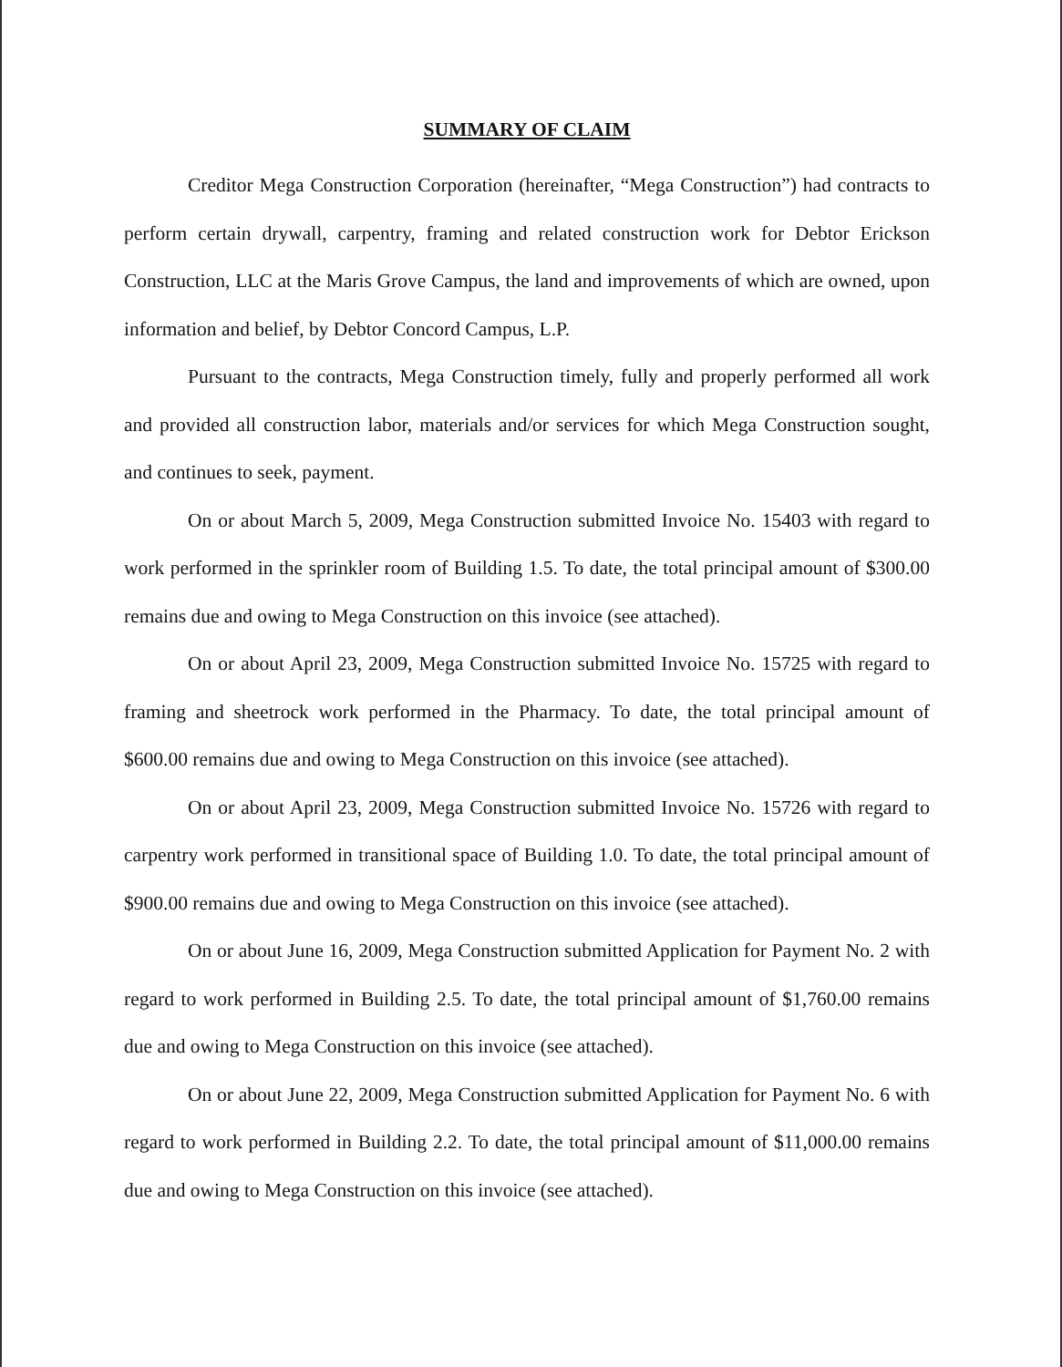SUMMARY OF CLAIM
Creditor Mega Construction Corporation (hereinafter, “Mega Construction”) had contracts to perform certain drywall, carpentry, framing and related construction work for Debtor Erickson Construction, LLC at the Maris Grove Campus, the land and improvements of which are owned, upon information and belief, by Debtor Concord Campus, L.P.
Pursuant to the contracts, Mega Construction timely, fully and properly performed all work and provided all construction labor, materials and/or services for which Mega Construction sought, and continues to seek, payment.
On or about March 5, 2009, Mega Construction submitted Invoice No. 15403 with regard to work performed in the sprinkler room of Building 1.5. To date, the total principal amount of $300.00 remains due and owing to Mega Construction on this invoice (see attached).
On or about April 23, 2009, Mega Construction submitted Invoice No. 15725 with regard to framing and sheetrock work performed in the Pharmacy. To date, the total principal amount of $600.00 remains due and owing to Mega Construction on this invoice (see attached).
On or about April 23, 2009, Mega Construction submitted Invoice No. 15726 with regard to carpentry work performed in transitional space of Building 1.0. To date, the total principal amount of $900.00 remains due and owing to Mega Construction on this invoice (see attached).
On or about June 16, 2009, Mega Construction submitted Application for Payment No. 2 with regard to work performed in Building 2.5. To date, the total principal amount of $1,760.00 remains due and owing to Mega Construction on this invoice (see attached).
On or about June 22, 2009, Mega Construction submitted Application for Payment No. 6 with regard to work performed in Building 2.2. To date, the total principal amount of $11,000.00 remains due and owing to Mega Construction on this invoice (see attached).